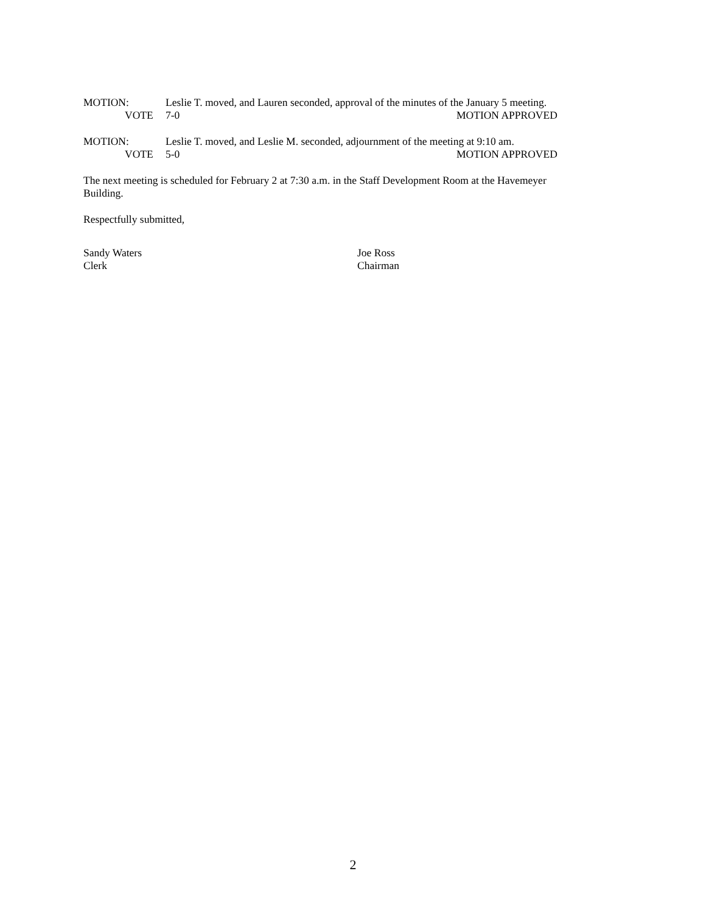MOTION: Leslie T. moved, and Lauren seconded, approval of the minutes of the January 5 meeting.
VOTE 7-0 MOTION APPROVED
MOTION: Leslie T. moved, and Leslie M. seconded, adjournment of the meeting at 9:10 am.
VOTE 5-0 MOTION APPROVED
The next meeting is scheduled for February 2 at 7:30 a.m. in the Staff Development Room at the Havemeyer Building.
Respectfully submitted,
Sandy Waters
Clerk
Joe Ross
Chairman
2